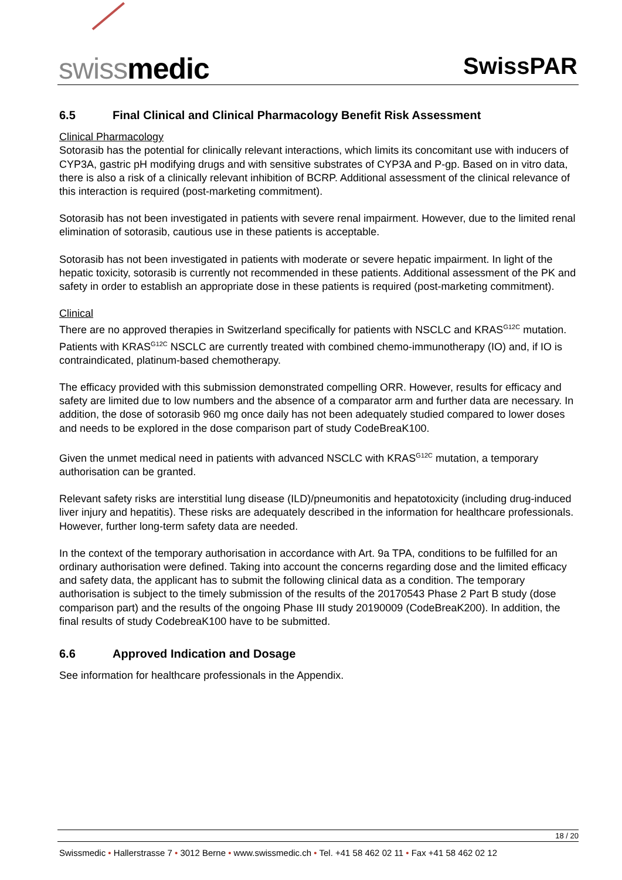swiss medic SwissPAR
6.5 Final Clinical and Clinical Pharmacology Benefit Risk Assessment
Clinical Pharmacology
Sotorasib has the potential for clinically relevant interactions, which limits its concomitant use with inducers of CYP3A, gastric pH modifying drugs and with sensitive substrates of CYP3A and P-gp. Based on in vitro data, there is also a risk of a clinically relevant inhibition of BCRP. Additional assessment of the clinical relevance of this interaction is required (post-marketing commitment).
Sotorasib has not been investigated in patients with severe renal impairment. However, due to the limited renal elimination of sotorasib, cautious use in these patients is acceptable.
Sotorasib has not been investigated in patients with moderate or severe hepatic impairment. In light of the hepatic toxicity, sotorasib is currently not recommended in these patients. Additional assessment of the PK and safety in order to establish an appropriate dose in these patients is required (post-marketing commitment).
Clinical
There are no approved therapies in Switzerland specifically for patients with NSCLC and KRAS<sup>G12C</sup> mutation. Patients with KRAS<sup>G12C</sup> NSCLC are currently treated with combined chemo-immunotherapy (IO) and, if IO is contraindicated, platinum-based chemotherapy.
The efficacy provided with this submission demonstrated compelling ORR. However, results for efficacy and safety are limited due to low numbers and the absence of a comparator arm and further data are necessary. In addition, the dose of sotorasib 960 mg once daily has not been adequately studied compared to lower doses and needs to be explored in the dose comparison part of study CodeBreaK100.
Given the unmet medical need in patients with advanced NSCLC with KRAS<sup>G12C</sup> mutation, a temporary authorisation can be granted.
Relevant safety risks are interstitial lung disease (ILD)/pneumonitis and hepatotoxicity (including drug-induced liver injury and hepatitis). These risks are adequately described in the information for healthcare professionals. However, further long-term safety data are needed.
In the context of the temporary authorisation in accordance with Art. 9a TPA, conditions to be fulfilled for an ordinary authorisation were defined. Taking into account the concerns regarding dose and the limited efficacy and safety data, the applicant has to submit the following clinical data as a condition. The temporary authorisation is subject to the timely submission of the results of the 20170543 Phase 2 Part B study (dose comparison part) and the results of the ongoing Phase III study 20190009 (CodeBreaK200). In addition, the final results of study CodebreaK100 have to be submitted.
6.6 Approved Indication and Dosage
See information for healthcare professionals in the Appendix.
18 / 20
Swissmedic • Hallerstrasse 7 • 3012 Berne • www.swissmedic.ch • Tel. +41 58 462 02 11 • Fax +41 58 462 02 12